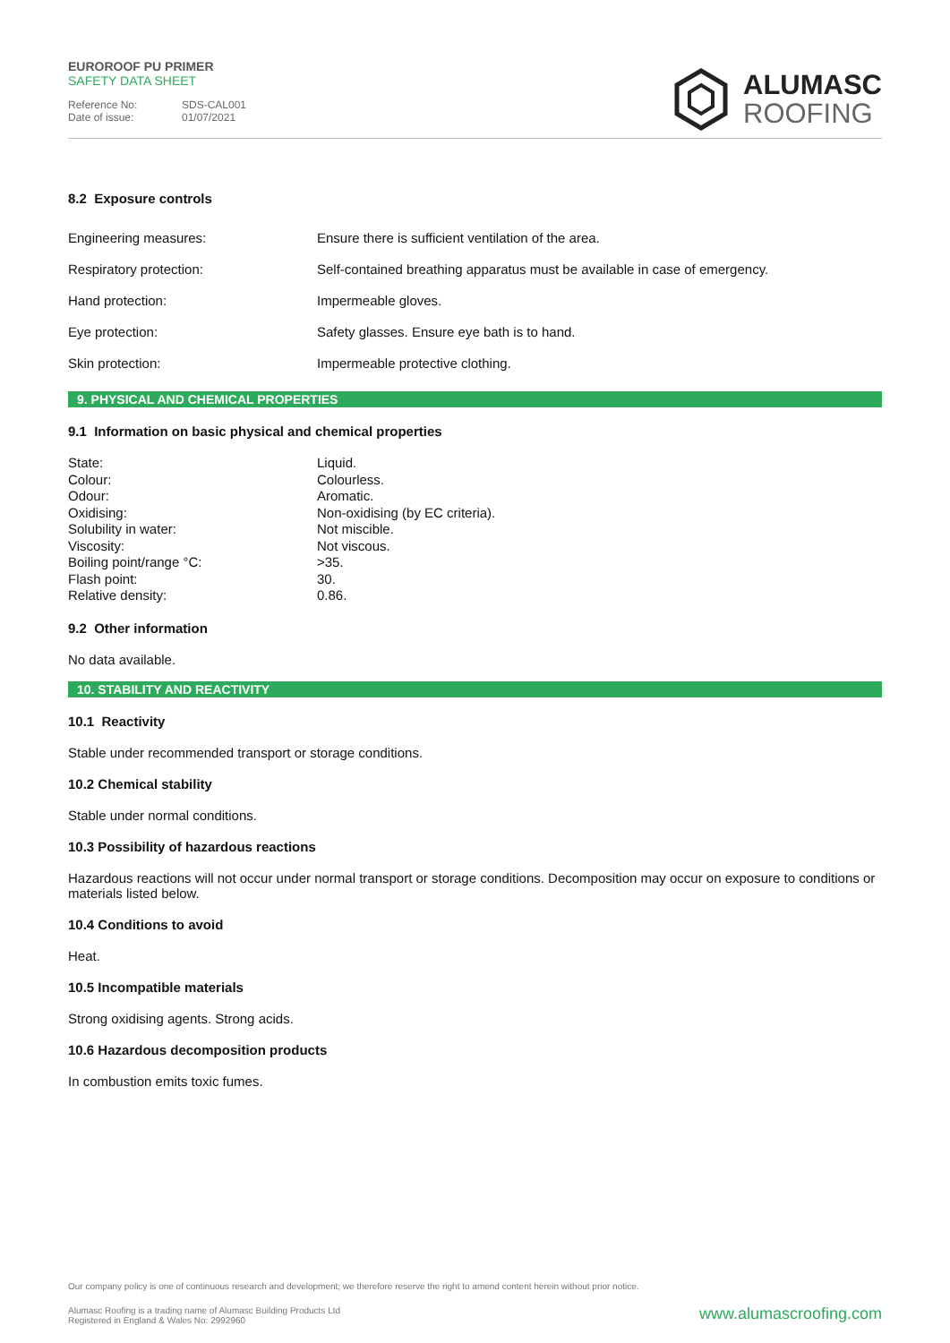EUROROOF PU PRIMER
SAFETY DATA SHEET
Reference No: SDS-CAL001
Date of issue: 01/07/2021
ALUMASC
ROOFING
8.2 Exposure controls
| Engineering measures: | Ensure there is sufficient ventilation of the area. |
| Respiratory protection: | Self-contained breathing apparatus must be available in case of emergency. |
| Hand protection: | Impermeable gloves. |
| Eye protection: | Safety glasses. Ensure eye bath is to hand. |
| Skin protection: | Impermeable protective clothing. |
9. PHYSICAL AND CHEMICAL PROPERTIES
9.1 Information on basic physical and chemical properties
| State: | Liquid. |
| Colour: | Colourless. |
| Odour: | Aromatic. |
| Oxidising: | Non-oxidising (by EC criteria). |
| Solubility in water: | Not miscible. |
| Viscosity: | Not viscous. |
| Boiling point/range °C: | >35. |
| Flash point: | 30. |
| Relative density: | 0.86. |
9.2 Other information
No data available.
10. STABILITY AND REACTIVITY
10.1 Reactivity
Stable under recommended transport or storage conditions.
10.2 Chemical stability
Stable under normal conditions.
10.3 Possibility of hazardous reactions
Hazardous reactions will not occur under normal transport or storage conditions. Decomposition may occur on exposure to conditions or materials listed below.
10.4 Conditions to avoid
Heat.
10.5 Incompatible materials
Strong oxidising agents. Strong acids.
10.6 Hazardous decomposition products
In combustion emits toxic fumes.
Our company policy is one of continuous research and development; we therefore reserve the right to amend content herein without prior notice.
Alumasc Roofing is a trading name of Alumasc Building Products Ltd
Registered in England & Wales No: 2992960
www.alumascroofing.com